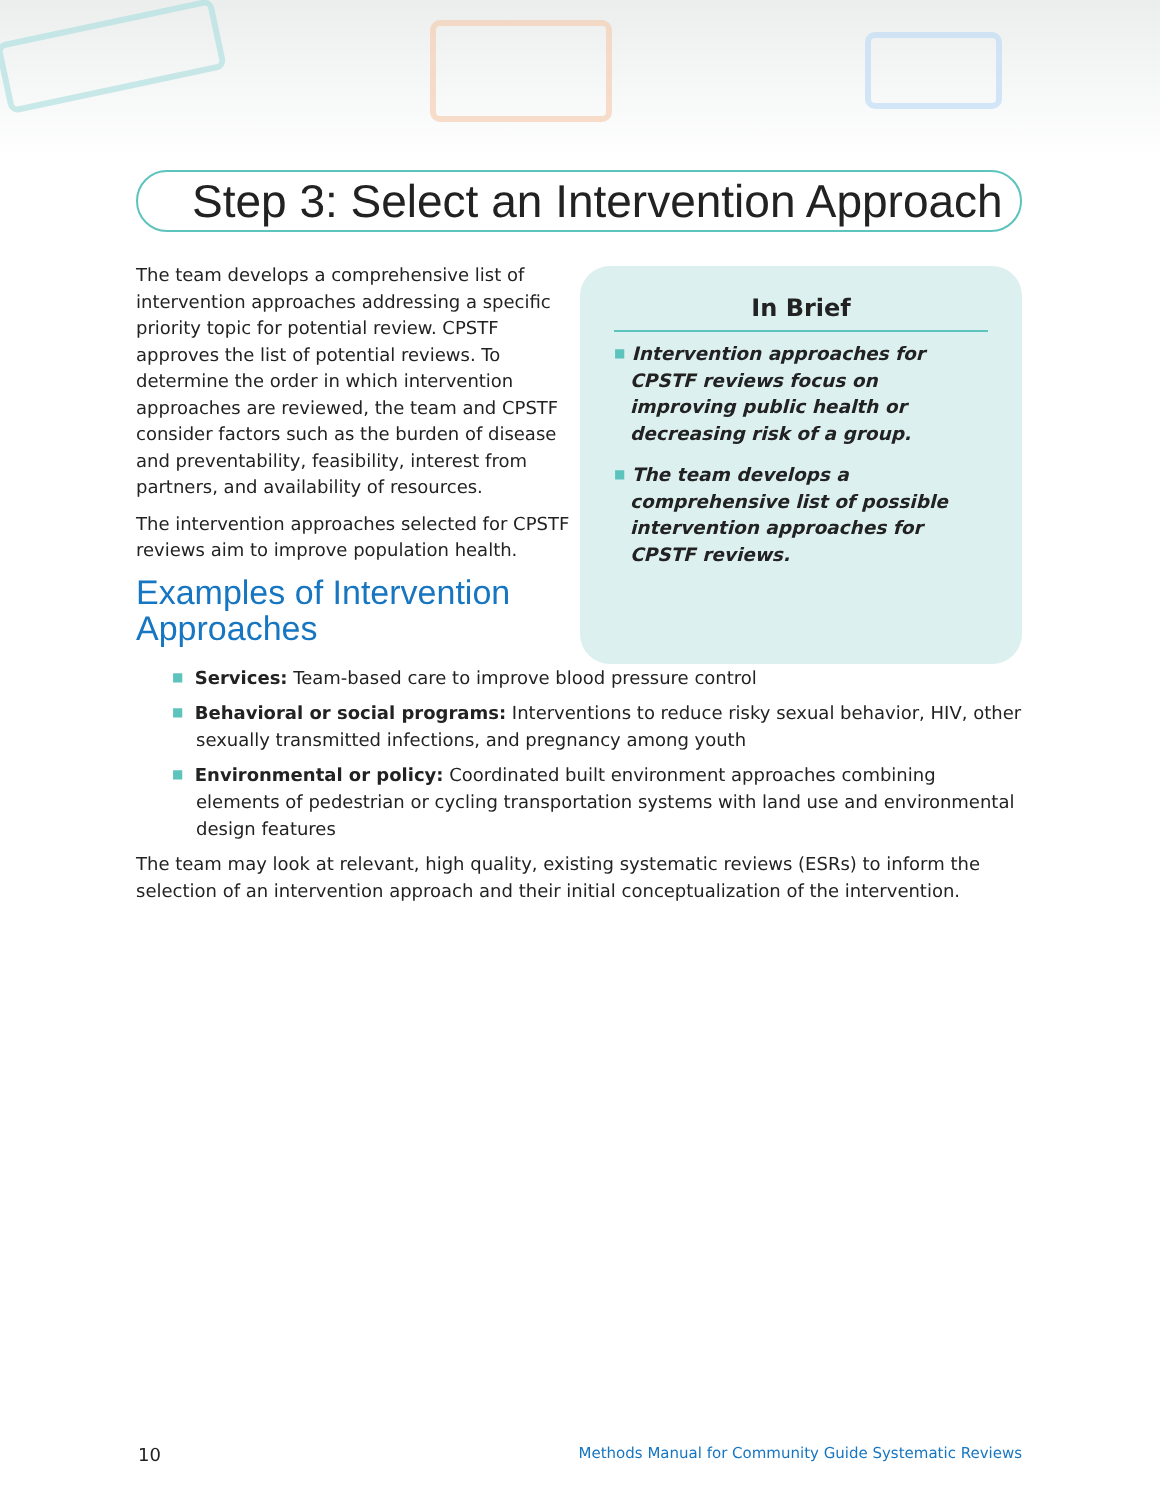Step 3: Select an Intervention Approach
The team develops a comprehensive list of intervention approaches addressing a specific priority topic for potential review. CPSTF approves the list of potential reviews. To determine the order in which intervention approaches are reviewed, the team and CPSTF consider factors such as the burden of disease and preventability, feasibility, interest from partners, and availability of resources.
The intervention approaches selected for CPSTF reviews aim to improve population health.
Examples of Intervention Approaches
In Brief
■ Intervention approaches for CPSTF reviews focus on improving public health or decreasing risk of a group.
■ The team develops a comprehensive list of possible intervention approaches for CPSTF reviews.
■ Services: Team-based care to improve blood pressure control
■ Behavioral or social programs: Interventions to reduce risky sexual behavior, HIV, other sexually transmitted infections, and pregnancy among youth
■ Environmental or policy: Coordinated built environment approaches combining elements of pedestrian or cycling transportation systems with land use and environmental design features
The team may look at relevant, high quality, existing systematic reviews (ESRs) to inform the selection of an intervention approach and their initial conceptualization of the intervention.
10 Methods Manual for Community Guide Systematic Reviews